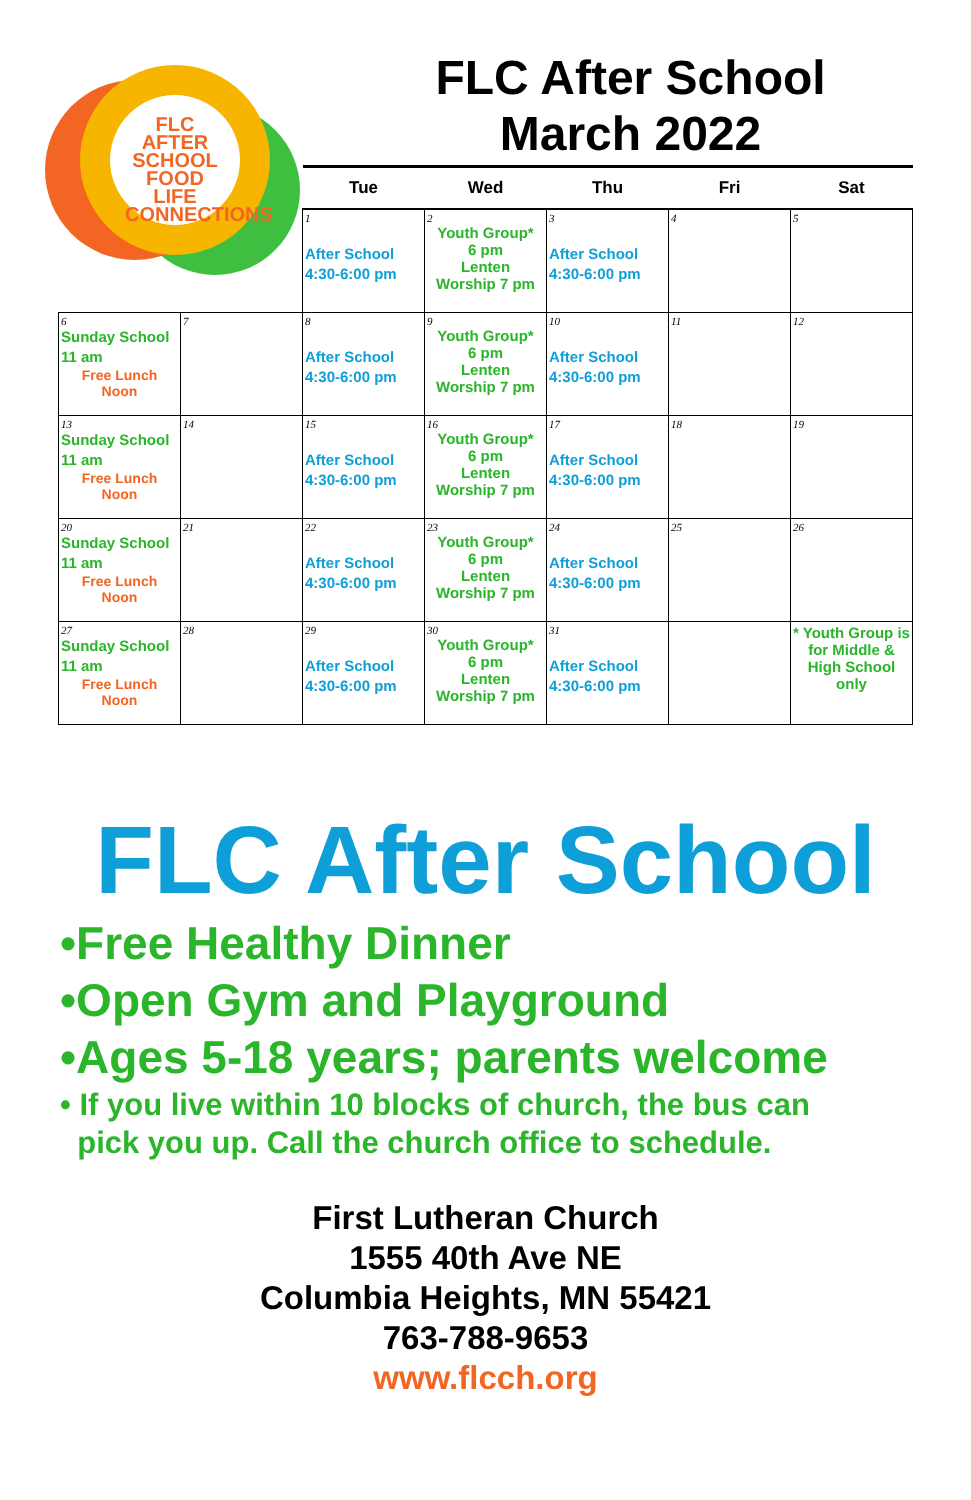FLC AFTER SCHOOL FOOD LIFE CONNECTIONS
FLC After School
March 2022
| | | Tue | Wed | Thu | Fri | Sat |
| --- | --- | --- | --- | --- | --- | --- |
| | | 1 After School 4:30-6:00 pm | 2 Youth Group* 6 pm Lenten Worship 7 pm | 3 After School 4:30-6:00 pm | 4 | 5 |
| 6 Sunday School 11 am Free Lunch Noon | 7 | 8 After School 4:30-6:00 pm | 9 Youth Group* 6 pm Lenten Worship 7 pm | 10 After School 4:30-6:00 pm | 11 | 12 |
| 13 Sunday School 11 am Free Lunch Noon | 14 | 15 After School 4:30-6:00 pm | 16 Youth Group* 6 pm Lenten Worship 7 pm | 17 After School 4:30-6:00 pm | 18 | 19 |
| 20 Sunday School 11 am Free Lunch Noon | 21 | 22 After School 4:30-6:00 pm | 23 Youth Group* 6 pm Lenten Worship 7 pm | 24 After School 4:30-6:00 pm | 25 | 26 |
| 27 Sunday School 11 am Free Lunch Noon | 28 | 29 After School 4:30-6:00 pm | 30 Youth Group* 6 pm Lenten Worship 7 pm | 31 After School 4:30-6:00 pm | | * Youth Group is for Middle & High School only |
FLC After School
•Free Healthy Dinner
•Open Gym and Playground
•Ages 5-18 years; parents welcome
• If you live within 10 blocks of church, the bus can
pick you up. Call the church office to schedule.
First Lutheran Church
1555 40th Ave NE
Columbia Heights, MN 55421
763-788-9653
www.flcch.org